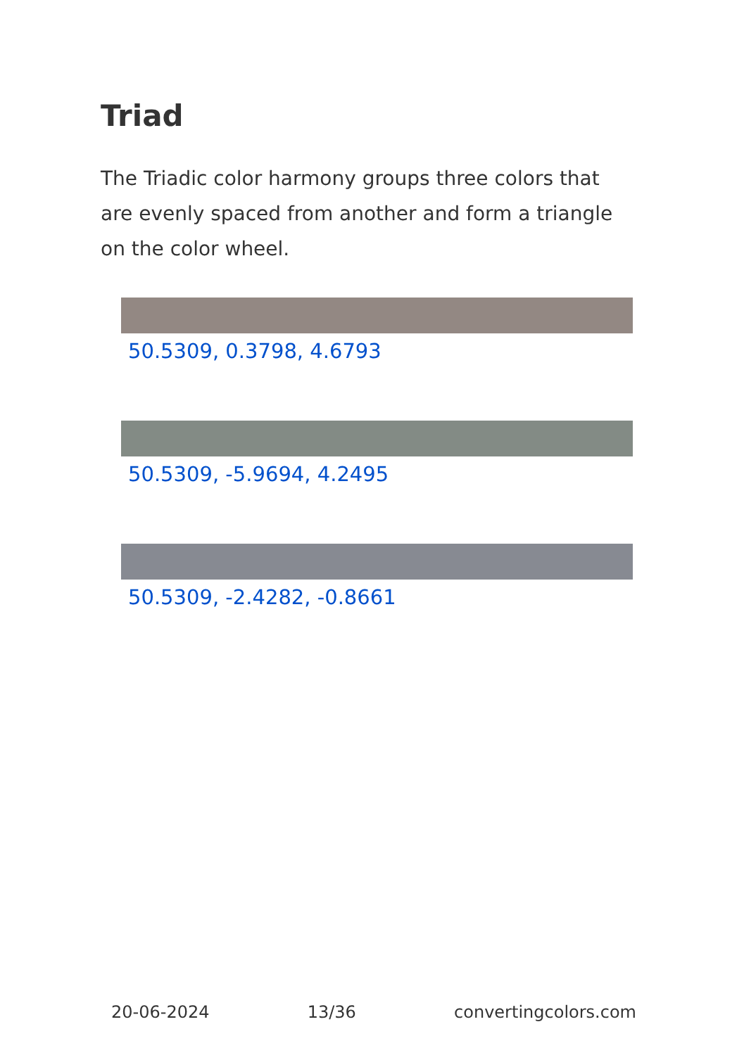Triad
The Triadic color harmony groups three colors that are evenly spaced from another and form a triangle on the color wheel.
50.5309, 0.3798, 4.6793
50.5309, -5.9694, 4.2495
50.5309, -2.4282, -0.8661
20-06-2024 13/36 convertingcolors.com